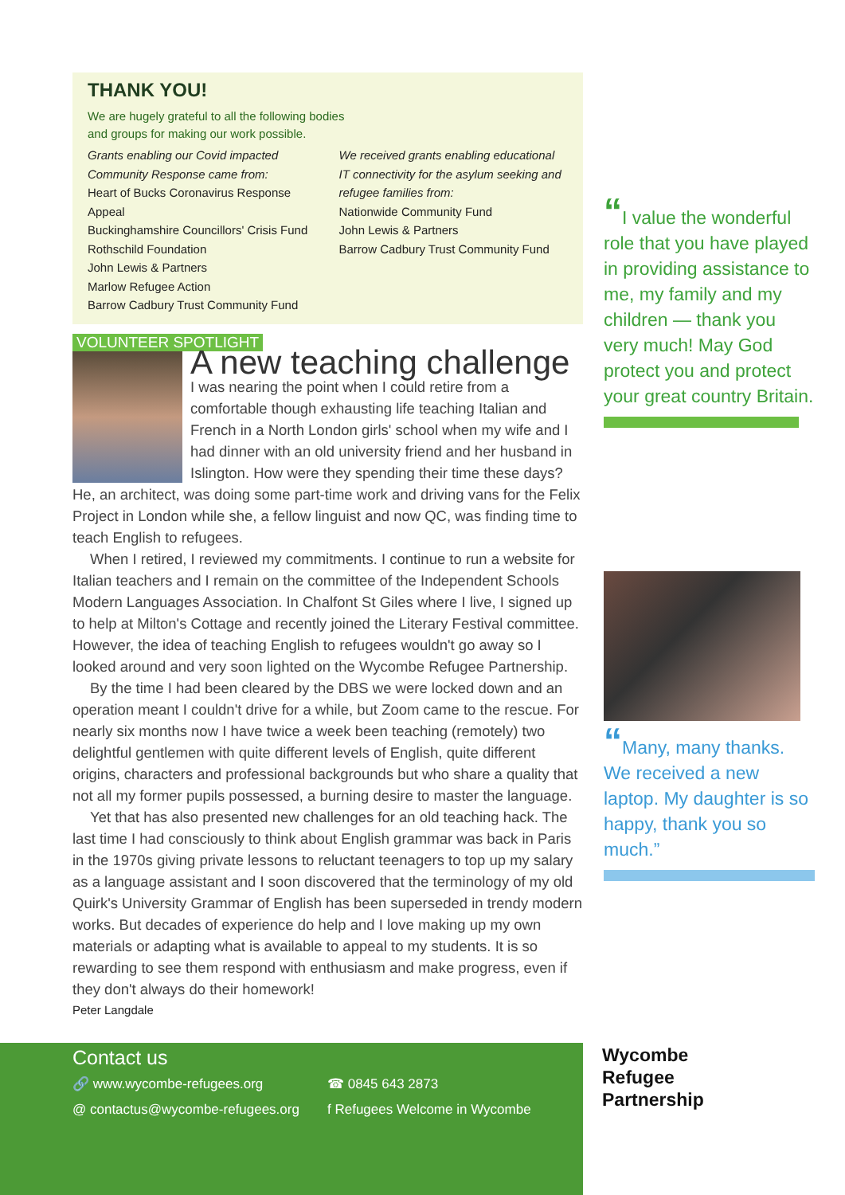THANK YOU!
We are hugely grateful to all the following bodies
and groups for making our work possible.
Grants enabling our Covid impacted Community Response came from:
Heart of Bucks Coronavirus Response Appeal
Buckinghamshire Councillors' Crisis Fund
Rothschild Foundation
John Lewis & Partners
Marlow Refugee Action
Barrow Cadbury Trust Community Fund
We received grants enabling educational IT connectivity for the asylum seeking and refugee families from:
Nationwide Community Fund
John Lewis & Partners
Barrow Cadbury Trust Community Fund
VOLUNTEER SPOTLIGHT
A new teaching challenge
I was nearing the point when I could retire from a comfortable though exhausting life teaching Italian and French in a North London girls' school when my wife and I had dinner with an old university friend and her husband in Islington. How were they spending their time these days? He, an architect, was doing some part-time work and driving vans for the Felix Project in London while she, a fellow linguist and now QC, was finding time to teach English to refugees.
When I retired, I reviewed my commitments. I continue to run a website for Italian teachers and I remain on the committee of the Independent Schools Modern Languages Association. In Chalfont St Giles where I live, I signed up to help at Milton's Cottage and recently joined the Literary Festival committee. However, the idea of teaching English to refugees wouldn't go away so I looked around and very soon lighted on the Wycombe Refugee Partnership.
By the time I had been cleared by the DBS we were locked down and an operation meant I couldn't drive for a while, but Zoom came to the rescue. For nearly six months now I have twice a week been teaching (remotely) two delightful gentlemen with quite different levels of English, quite different origins, characters and professional backgrounds but who share a quality that not all my former pupils possessed, a burning desire to master the language.
Yet that has also presented new challenges for an old teaching hack. The last time I had consciously to think about English grammar was back in Paris in the 1970s giving private lessons to reluctant teenagers to top up my salary as a language assistant and I soon discovered that the terminology of my old Quirk's University Grammar of English has been superseded in trendy modern works. But decades of experience do help and I love making up my own materials or adapting what is available to appeal to my students. It is so rewarding to see them respond with enthusiasm and make progress, even if they don't always do their homework!
Peter Langdale
“I value the wonderful role that you have played in providing assistance to me, my family and my children — thank you very much! May God protect you and protect your great country Britain.
“Many, many thanks. We received a new laptop. My daughter is so happy, thank you so much.”
Contact us
🔗 www.wycombe-refugees.org
☎ 0845 643 2873
@ contactus@wycombe-refugees.org
f Refugees Welcome in Wycombe
Wycombe
Refugee
Partnership